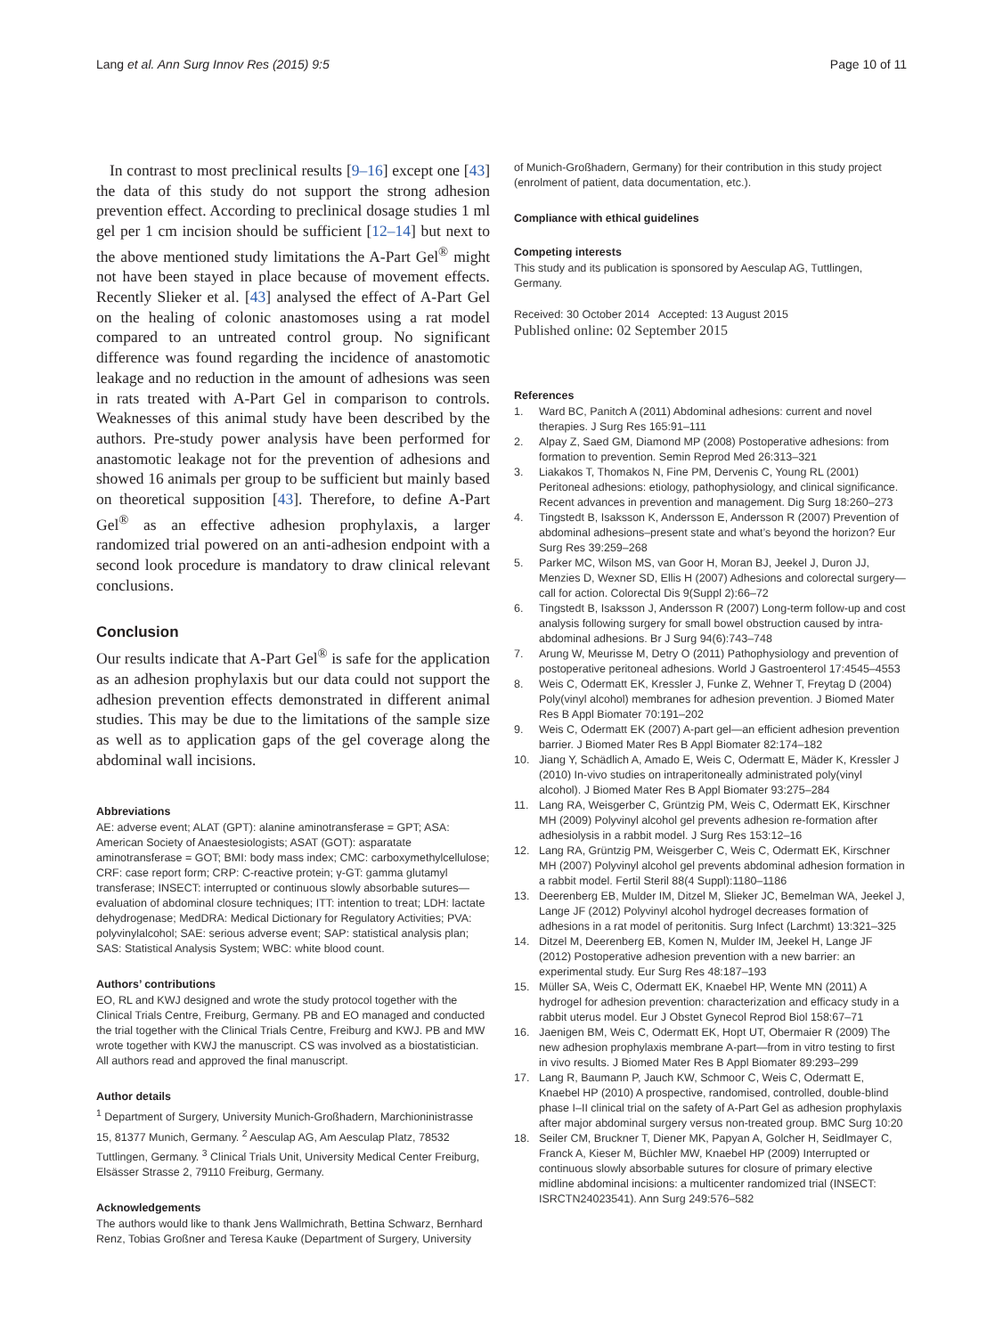Lang et al. Ann Surg Innov Res (2015) 9:5
Page 10 of 11
In contrast to most preclinical results [9–16] except one [43] the data of this study do not support the strong adhesion prevention effect. According to preclinical dosage studies 1 ml gel per 1 cm incision should be sufficient [12–14] but next to the above mentioned study limitations the A-Part Gel<sup>®</sup> might not have been stayed in place because of movement effects. Recently Slieker et al. [43] analysed the effect of A-Part Gel on the healing of colonic anastomoses using a rat model compared to an untreated control group. No significant difference was found regarding the incidence of anastomotic leakage and no reduction in the amount of adhesions was seen in rats treated with A-Part Gel in comparison to controls. Weaknesses of this animal study have been described by the authors. Pre-study power analysis have been performed for anastomotic leakage not for the prevention of adhesions and showed 16 animals per group to be sufficient but mainly based on theoretical supposition [43]. Therefore, to define A-Part Gel<sup>®</sup> as an effective adhesion prophylaxis, a larger randomized trial powered on an anti-adhesion endpoint with a second look procedure is mandatory to draw clinical relevant conclusions.
Conclusion
Our results indicate that A-Part Gel<sup>®</sup> is safe for the application as an adhesion prophylaxis but our data could not support the adhesion prevention effects demonstrated in different animal studies. This may be due to the limitations of the sample size as well as to application gaps of the gel coverage along the abdominal wall incisions.
Abbreviations
AE: adverse event; ALAT (GPT): alanine aminotransferase = GPT; ASA: American Society of Anaestesiologists; ASAT (GOT): asparatate aminotransferase = GOT; BMI: body mass index; CMC: carboxymethylcellulose; CRF: case report form; CRP: C-reactive protein; γ-GT: gamma glutamyl transferase; INSECT: interrupted or continuous slowly absorbable sutures—evaluation of abdominal closure techniques; ITT: intention to treat; LDH: lactate dehydrogenase; MedDRA: Medical Dictionary for Regulatory Activities; PVA: polyvinylalcohol; SAE: serious adverse event; SAP: statistical analysis plan; SAS: Statistical Analysis System; WBC: white blood count.
Authors’ contributions
EO, RL and KWJ designed and wrote the study protocol together with the Clinical Trials Centre, Freiburg, Germany. PB and EO managed and conducted the trial together with the Clinical Trials Centre, Freiburg and KWJ. PB and MW wrote together with KWJ the manuscript. CS was involved as a biostatistician. All authors read and approved the final manuscript.
Author details
<sup>1</sup> Department of Surgery, University Munich-Großhadern, Marchioninistrasse 15, 81377 Munich, Germany. <sup>2</sup> Aesculap AG, Am Aesculap Platz, 78532 Tuttlingen, Germany. <sup>3</sup> Clinical Trials Unit, University Medical Center Freiburg, Elsässer Strasse 2, 79110 Freiburg, Germany.
Acknowledgements
The authors would like to thank Jens Wallmichrath, Bettina Schwarz, Bernhard Renz, Tobias Großner and Teresa Kauke (Department of Surgery, University
of Munich-Großhadern, Germany) for their contribution in this study project (enrolment of patient, data documentation, etc.).
Compliance with ethical guidelines
Competing interests
This study and its publication is sponsored by Aesculap AG, Tuttlingen, Germany.
Received: 30 October 2014 Accepted: 13 August 2015
Published online: 02 September 2015
References
1. Ward BC, Panitch A (2011) Abdominal adhesions: current and novel therapies. J Surg Res 165:91–111
2. Alpay Z, Saed GM, Diamond MP (2008) Postoperative adhesions: from formation to prevention. Semin Reprod Med 26:313–321
3. Liakakos T, Thomakos N, Fine PM, Dervenis C, Young RL (2001) Peritoneal adhesions: etiology, pathophysiology, and clinical significance. Recent advances in prevention and management. Dig Surg 18:260–273
4. Tingstedt B, Isaksson K, Andersson E, Andersson R (2007) Prevention of abdominal adhesions–present state and what’s beyond the horizon? Eur Surg Res 39:259–268
5. Parker MC, Wilson MS, van Goor H, Moran BJ, Jeekel J, Duron JJ, Menzies D, Wexner SD, Ellis H (2007) Adhesions and colorectal surgery—call for action. Colorectal Dis 9(Suppl 2):66–72
6. Tingstedt B, Isaksson J, Andersson R (2007) Long-term follow-up and cost analysis following surgery for small bowel obstruction caused by intra-abdominal adhesions. Br J Surg 94(6):743–748
7. Arung W, Meurisse M, Detry O (2011) Pathophysiology and prevention of postoperative peritoneal adhesions. World J Gastroenterol 17:4545–4553
8. Weis C, Odermatt EK, Kressler J, Funke Z, Wehner T, Freytag D (2004) Poly(vinyl alcohol) membranes for adhesion prevention. J Biomed Mater Res B Appl Biomater 70:191–202
9. Weis C, Odermatt EK (2007) A-part gel—an efficient adhesion prevention barrier. J Biomed Mater Res B Appl Biomater 82:174–182
10. Jiang Y, Schädlich A, Amado E, Weis C, Odermatt E, Mäder K, Kressler J (2010) In-vivo studies on intraperitoneally administrated poly(vinyl alcohol). J Biomed Mater Res B Appl Biomater 93:275–284
11. Lang RA, Weisgerber C, Grüntzig PM, Weis C, Odermatt EK, Kirschner MH (2009) Polyvinyl alcohol gel prevents adhesion re-formation after adhesiolysis in a rabbit model. J Surg Res 153:12–16
12. Lang RA, Grüntzig PM, Weisgerber C, Weis C, Odermatt EK, Kirschner MH (2007) Polyvinyl alcohol gel prevents abdominal adhesion formation in a rabbit model. Fertil Steril 88(4 Suppl):1180–1186
13. Deerenberg EB, Mulder IM, Ditzel M, Slieker JC, Bemelman WA, Jeekel J, Lange JF (2012) Polyvinyl alcohol hydrogel decreases formation of adhesions in a rat model of peritonitis. Surg Infect (Larchmt) 13:321–325
14. Ditzel M, Deerenberg EB, Komen N, Mulder IM, Jeekel H, Lange JF (2012) Postoperative adhesion prevention with a new barrier: an experimental study. Eur Surg Res 48:187–193
15. Müller SA, Weis C, Odermatt EK, Knaebel HP, Wente MN (2011) A hydrogel for adhesion prevention: characterization and efficacy study in a rabbit uterus model. Eur J Obstet Gynecol Reprod Biol 158:67–71
16. Jaenigen BM, Weis C, Odermatt EK, Hopt UT, Obermaier R (2009) The new adhesion prophylaxis membrane A-part—from in vitro testing to first in vivo results. J Biomed Mater Res B Appl Biomater 89:293–299
17. Lang R, Baumann P, Jauch KW, Schmoor C, Weis C, Odermatt E, Knaebel HP (2010) A prospective, randomised, controlled, double-blind phase I–II clinical trial on the safety of A-Part Gel as adhesion prophylaxis after major abdominal surgery versus non-treated group. BMC Surg 10:20
18. Seiler CM, Bruckner T, Diener MK, Papyan A, Golcher H, Seidlmayer C, Franck A, Kieser M, Büchler MW, Knaebel HP (2009) Interrupted or continuous slowly absorbable sutures for closure of primary elective midline abdominal incisions: a multicenter randomized trial (INSECT: ISRCTN24023541). Ann Surg 249:576–582